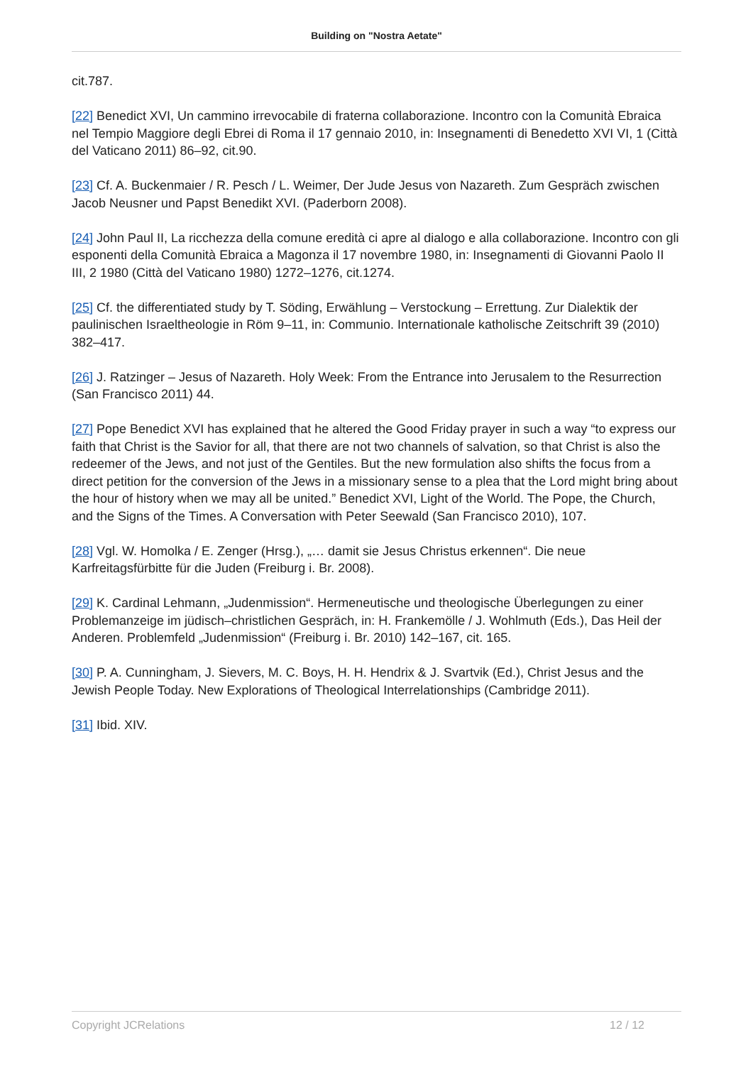Building on "Nostra Aetate"
cit.787.
[22] Benedict XVI, Un cammino irrevocabile di fraterna collaborazione. Incontro con la Comunità Ebraica nel Tempio Maggiore degli Ebrei di Roma il 17 gennaio 2010, in: Insegnamenti di Benedetto XVI VI, 1 (Città del Vaticano 2011) 86–92, cit.90.
[23] Cf. A. Buckenmaier / R. Pesch / L. Weimer, Der Jude Jesus von Nazareth. Zum Gespräch zwischen Jacob Neusner und Papst Benedikt XVI. (Paderborn 2008).
[24] John Paul II, La ricchezza della comune eredità ci apre al dialogo e alla collaborazione. Incontro con gli esponenti della Comunità Ebraica a Magonza il 17 novembre 1980, in: Insegnamenti di Giovanni Paolo II III, 2 1980 (Città del Vaticano 1980) 1272–1276, cit.1274.
[25] Cf. the differentiated study by T. Söding, Erwählung – Verstockung – Errettung. Zur Dialektik der paulinischen Israeltheologie in Röm 9–11, in: Communio. Internationale katholische Zeitschrift 39 (2010) 382–417.
[26] J. Ratzinger – Jesus of Nazareth. Holy Week: From the Entrance into Jerusalem to the Resurrection (San Francisco 2011) 44.
[27] Pope Benedict XVI has explained that he altered the Good Friday prayer in such a way “to express our faith that Christ is the Savior for all, that there are not two channels of salvation, so that Christ is also the redeemer of the Jews, and not just of the Gentiles. But the new formulation also shifts the focus from a direct petition for the conversion of the Jews in a missionary sense to a plea that the Lord might bring about the hour of history when we may all be united.” Benedict XVI, Light of the World. The Pope, the Church, and the Signs of the Times. A Conversation with Peter Seewald (San Francisco 2010), 107.
[28] Vgl. W. Homolka / E. Zenger (Hrsg.), „… damit sie Jesus Christus erkennen“. Die neue Karfreitagsfürbitte für die Juden (Freiburg i. Br. 2008).
[29] K. Cardinal Lehmann, „Judenmission“. Hermeneutische und theologische Überlegungen zu einer Problemanzeige im jüdisch–christlichen Gespräch, in: H. Frankemölle / J. Wohlmuth (Eds.), Das Heil der Anderen. Problemfeld „Judenmission“ (Freiburg i. Br. 2010) 142–167, cit. 165.
[30] P. A. Cunningham, J. Sievers, M. C. Boys, H. H. Hendrix & J. Svartvik (Ed.), Christ Jesus and the Jewish People Today. New Explorations of Theological Interrelationships (Cambridge 2011).
[31] Ibid. XIV.
Copyright JCRelations 12 / 12